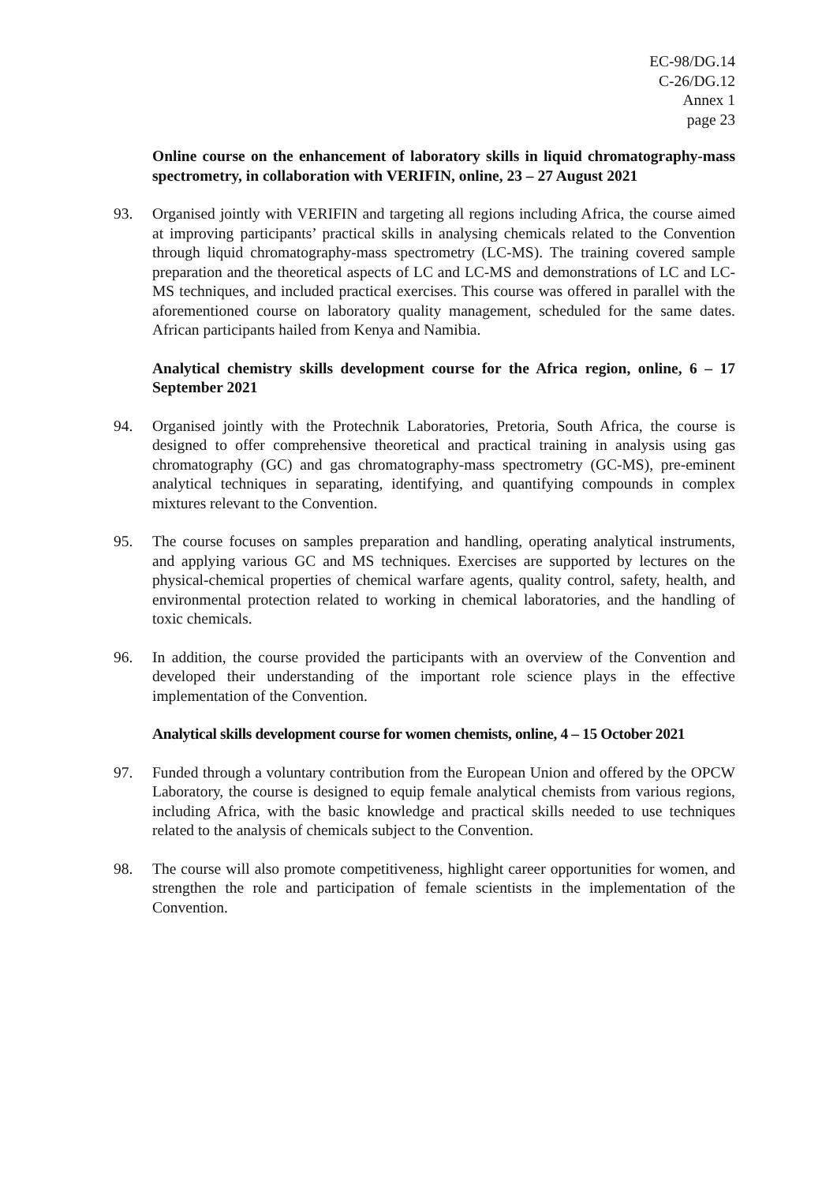EC-98/DG.14
C-26/DG.12
Annex 1
page 23
Online course on the enhancement of laboratory skills in liquid chromatography-mass spectrometry, in collaboration with VERIFIN, online, 23 – 27 August 2021
93. Organised jointly with VERIFIN and targeting all regions including Africa, the course aimed at improving participants’ practical skills in analysing chemicals related to the Convention through liquid chromatography-mass spectrometry (LC-MS). The training covered sample preparation and the theoretical aspects of LC and LC-MS and demonstrations of LC and LC-MS techniques, and included practical exercises. This course was offered in parallel with the aforementioned course on laboratory quality management, scheduled for the same dates. African participants hailed from Kenya and Namibia.
Analytical chemistry skills development course for the Africa region, online, 6 – 17 September 2021
94. Organised jointly with the Protechnik Laboratories, Pretoria, South Africa, the course is designed to offer comprehensive theoretical and practical training in analysis using gas chromatography (GC) and gas chromatography-mass spectrometry (GC-MS), pre-eminent analytical techniques in separating, identifying, and quantifying compounds in complex mixtures relevant to the Convention.
95. The course focuses on samples preparation and handling, operating analytical instruments, and applying various GC and MS techniques. Exercises are supported by lectures on the physical-chemical properties of chemical warfare agents, quality control, safety, health, and environmental protection related to working in chemical laboratories, and the handling of toxic chemicals.
96. In addition, the course provided the participants with an overview of the Convention and developed their understanding of the important role science plays in the effective implementation of the Convention.
Analytical skills development course for women chemists, online, 4 – 15 October 2021
97. Funded through a voluntary contribution from the European Union and offered by the OPCW Laboratory, the course is designed to equip female analytical chemists from various regions, including Africa, with the basic knowledge and practical skills needed to use techniques related to the analysis of chemicals subject to the Convention.
98. The course will also promote competitiveness, highlight career opportunities for women, and strengthen the role and participation of female scientists in the implementation of the Convention.